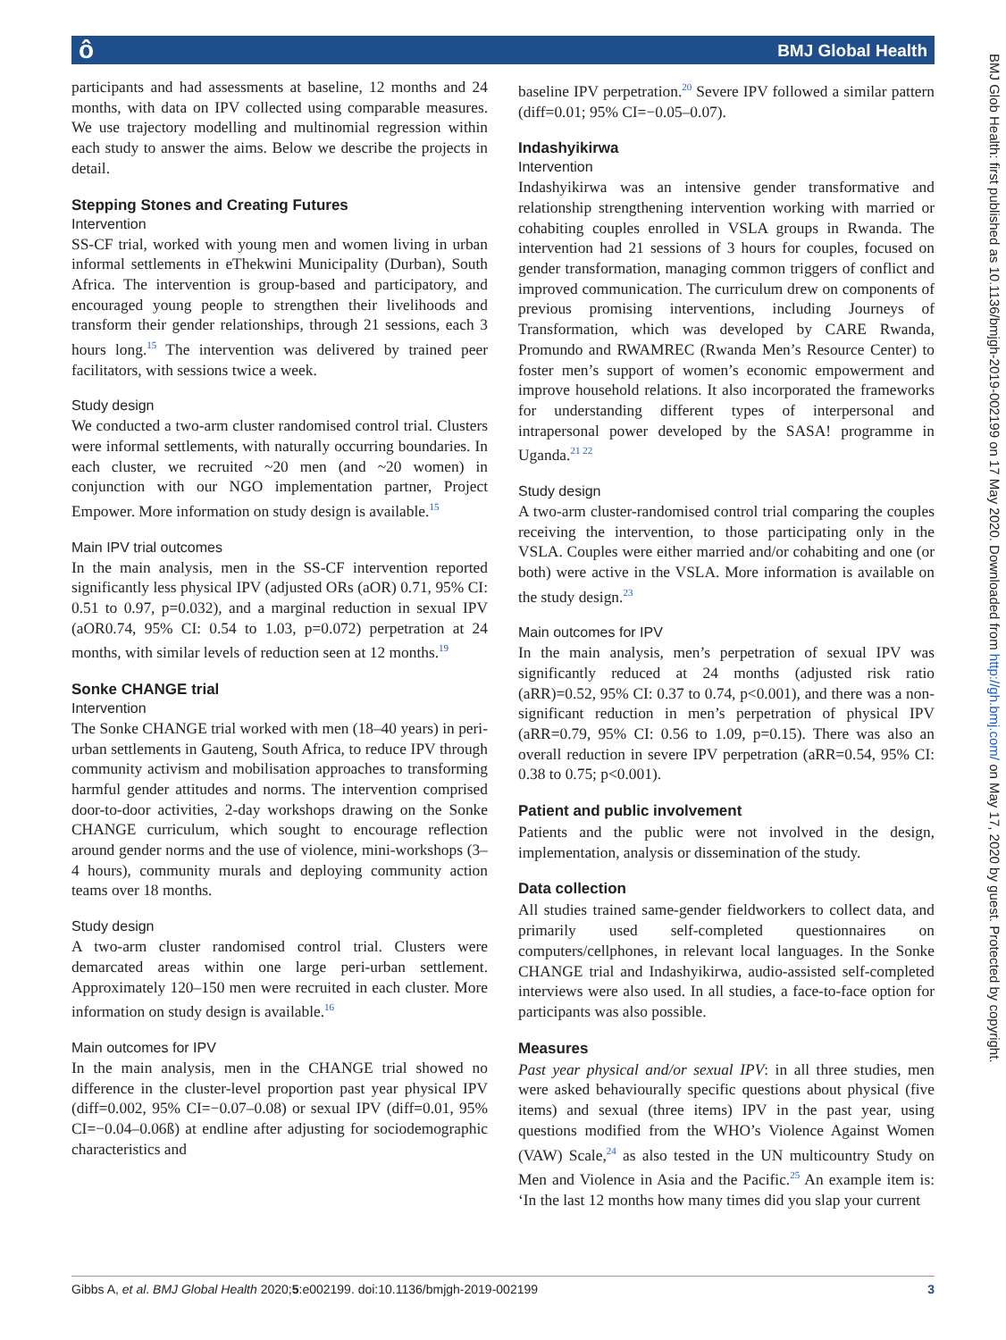ô BMJ Global Health
BMJ Glob Health: first published as 10.1136/bmjgh-2019-002199 on 17 May 2020. Downloaded from http://gh.bmj.com/ on May 17, 2020 by guest. Protected by copyright.
participants and had assessments at baseline, 12 months and 24 months, with data on IPV collected using comparable measures. We use trajectory modelling and multinomial regression within each study to answer the aims. Below we describe the projects in detail.
Stepping Stones and Creating Futures
Intervention
SS-CF trial, worked with young men and women living in urban informal settlements in eThekwini Municipality (Durban), South Africa. The intervention is group-based and participatory, and encouraged young people to strengthen their livelihoods and transform their gender relationships, through 21 sessions, each 3 hours long.<sup>15</sup> The intervention was delivered by trained peer facilitators, with sessions twice a week.
Study design
We conducted a two-arm cluster randomised control trial. Clusters were informal settlements, with naturally occurring boundaries. In each cluster, we recruited ~20 men (and ~20 women) in conjunction with our NGO implementation partner, Project Empower. More information on study design is available.<sup>15</sup>
Main IPV trial outcomes
In the main analysis, men in the SS-CF intervention reported significantly less physical IPV (adjusted ORs (aOR) 0.71, 95% CI: 0.51 to 0.97, p=0.032), and a marginal reduction in sexual IPV (aOR0.74, 95% CI: 0.54 to 1.03, p=0.072) perpetration at 24 months, with similar levels of reduction seen at 12 months.<sup>19</sup>
Sonke CHANGE trial
Intervention
The Sonke CHANGE trial worked with men (18–40 years) in peri-urban settlements in Gauteng, South Africa, to reduce IPV through community activism and mobilisation approaches to transforming harmful gender attitudes and norms. The intervention comprised door-to-door activities, 2-day workshops drawing on the Sonke CHANGE curriculum, which sought to encourage reflection around gender norms and the use of violence, mini-workshops (3–4 hours), community murals and deploying community action teams over 18 months.
Study design
A two-arm cluster randomised control trial. Clusters were demarcated areas within one large peri-urban settlement. Approximately 120–150 men were recruited in each cluster. More information on study design is available.<sup>16</sup>
Main outcomes for IPV
In the main analysis, men in the CHANGE trial showed no difference in the cluster-level proportion past year physical IPV (diff=0.002, 95% CI=−0.07–0.08) or sexual IPV (diff=0.01, 95% CI=−0.04–0.06ß) at endline after adjusting for sociodemographic characteristics and
baseline IPV perpetration.<sup>20</sup> Severe IPV followed a similar pattern (diff=0.01; 95% CI=−0.05–0.07).
Indashyikirwa
Intervention
Indashyikirwa was an intensive gender transformative and relationship strengthening intervention working with married or cohabiting couples enrolled in VSLA groups in Rwanda. The intervention had 21 sessions of 3 hours for couples, focused on gender transformation, managing common triggers of conflict and improved communication. The curriculum drew on components of previous promising interventions, including Journeys of Transformation, which was developed by CARE Rwanda, Promundo and RWAMREC (Rwanda Men’s Resource Center) to foster men’s support of women’s economic empowerment and improve household relations. It also incorporated the frameworks for understanding different types of interpersonal and intrapersonal power developed by the SASA! programme in Uganda.<sup>21 22</sup>
Study design
A two-arm cluster-randomised control trial comparing the couples receiving the intervention, to those participating only in the VSLA. Couples were either married and/or cohabiting and one (or both) were active in the VSLA. More information is available on the study design.<sup>23</sup>
Main outcomes for IPV
In the main analysis, men’s perpetration of sexual IPV was significantly reduced at 24 months (adjusted risk ratio (aRR)=0.52, 95% CI: 0.37 to 0.74, p<0.001), and there was a non-significant reduction in men’s perpetration of physical IPV (aRR=0.79, 95% CI: 0.56 to 1.09, p=0.15). There was also an overall reduction in severe IPV perpetration (aRR=0.54, 95% CI: 0.38 to 0.75; p<0.001).
Patient and public involvement
Patients and the public were not involved in the design, implementation, analysis or dissemination of the study.
Data collection
All studies trained same-gender fieldworkers to collect data, and primarily used self-completed questionnaires on computers/cellphones, in relevant local languages. In the Sonke CHANGE trial and Indashyikirwa, audio-assisted self-completed interviews were also used. In all studies, a face-to-face option for participants was also possible.
Measures
Past year physical and/or sexual IPV: in all three studies, men were asked behaviourally specific questions about physical (five items) and sexual (three items) IPV in the past year, using questions modified from the WHO’s Violence Against Women (VAW) Scale,<sup>24</sup> as also tested in the UN multicountry Study on Men and Violence in Asia and the Pacific.<sup>25</sup> An example item is: ‘In the last 12 months how many times did you slap your current
Gibbs A, et al. BMJ Global Health 2020;5:e002199. doi:10.1136/bmjgh-2019-002199 3